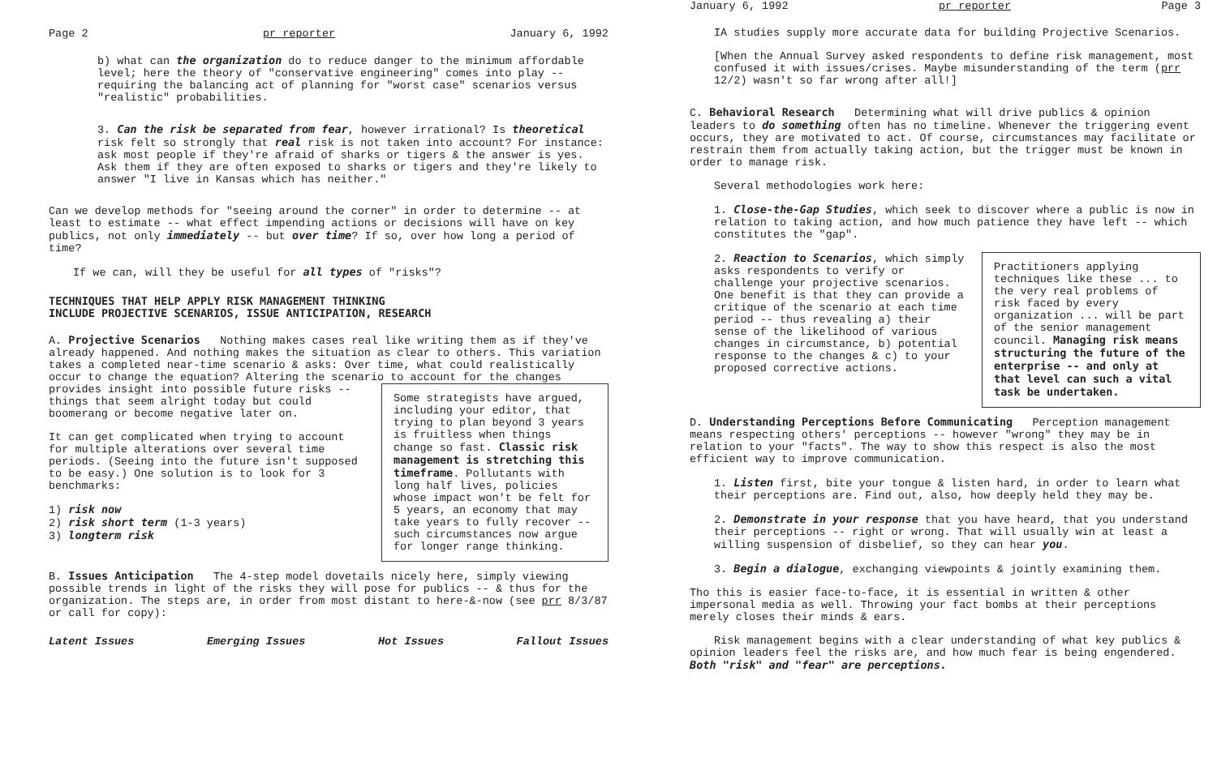Page 2 pr reporter January 6, 1992
b) what can the organization do to reduce danger to the minimum affordable level; here the theory of "conservative engineering" comes into play -- requiring the balancing act of planning for "worst case" scenarios versus "realistic" probabilities.
3. Can the risk be separated from fear, however irrational? Is theoretical risk felt so strongly that real risk is not taken into account? For instance: ask most people if they're afraid of sharks or tigers & the answer is yes. Ask them if they are often exposed to sharks or tigers and they're likely to answer "I live in Kansas which has neither."
Can we develop methods for "seeing around the corner" in order to determine -- at least to estimate -- what effect impending actions or decisions will have on key publics, not only immediately -- but over time? If so, over how long a period of time?
If we can, will they be useful for all types of "risks"?
TECHNIQUES THAT HELP APPLY RISK MANAGEMENT THINKING
INCLUDE PROJECTIVE SCENARIOS, ISSUE ANTICIPATION, RESEARCH
A. Projective Scenarios Nothing makes cases real like writing them as if they've already happened. And nothing makes the situation as clear to others. This variation takes a completed near-time scenario & asks: Over time, what could realistically occur to change the equation? Altering the scenario to account for the Some strategists have argued, including your editor, that trying to plan beyond 3 years is fruitless when things change so fast. Classic risk management is stretching this timeframe. Pollutants with long half lives, policies whose impact won't be felt for 5 years, an economy that may take years to fully recover -- such circumstances now argue for longer range thinking. changes provides insight into possible future risks -- things that seem alright today but could boomerang or become negative later on.
It can get complicated when trying to account for multiple alterations over several time periods. (Seeing into the future isn't supposed to be easy.) One solution is to look for 3 benchmarks:
1) risk now
2) risk short term (1-3 years)
3) longterm risk
B. Issues Anticipation The 4-step model dovetails nicely here, simply viewing possible trends in light of the risks they will pose for publics -- & thus for the organization. The steps are, in order from most distant to here-&-now (see prr 8/3/87 or call for copy):
Latent Issues Emerging Issues Hot Issues Fallout Issues
January 6, 1992 pr reporter Page 3
IA studies supply more accurate data for building Projective Scenarios.
[When the Annual Survey asked respondents to define risk management, most confused it with issues/crises. Maybe misunderstanding of the term (prr 12/2) wasn't so far wrong after all!]
C. Behavioral Research Determining what will drive publics & opinion leaders to do something often has no timeline. Whenever the triggering event occurs, they are motivated to act. Of course, circumstances may facilitate or restrain them from actually taking action, but the trigger must be known in order to manage risk.
Several methodologies work here:
1. Close-the-Gap Studies, which seek to discover where a public is now in relation to taking action, and how much patience they have left -- which constitutes the "gap".
Practitioners applying techniques like these ... to the very real problems of risk faced by every organization ... will be part of the senior management council. Managing risk means structuring the future of the enterprise -- and only at that level can such a vital task be undertaken. 2. Reaction to Scenarios, which simply asks respondents to verify or challenge your projective scenarios. One benefit is that they can provide a critique of the scenario at each time period -- thus revealing a) their sense of the likelihood of various changes in circumstance, b) potential response to the changes & c) to your proposed corrective actions.
D. Understanding Perceptions Before Communicating Perception management means respecting others' perceptions -- however "wrong" they may be in relation to your "facts". The way to show this respect is also the most efficient way to improve communication.
1. Listen first, bite your tongue & listen hard, in order to learn what their perceptions are. Find out, also, how deeply held they may be.
2. Demonstrate in your response that you have heard, that you understand their perceptions -- right or wrong. That will usually win at least a willing suspension of disbelief, so they can hear you.
3. Begin a dialogue, exchanging viewpoints & jointly examining them.
Tho this is easier face-to-face, it is essential in written & other impersonal media as well. Throwing your fact bombs at their perceptions merely closes their minds & ears.
Risk management begins with a clear understanding of what key publics & opinion leaders feel the risks are, and how much fear is being engendered. Both "risk" and "fear" are perceptions.